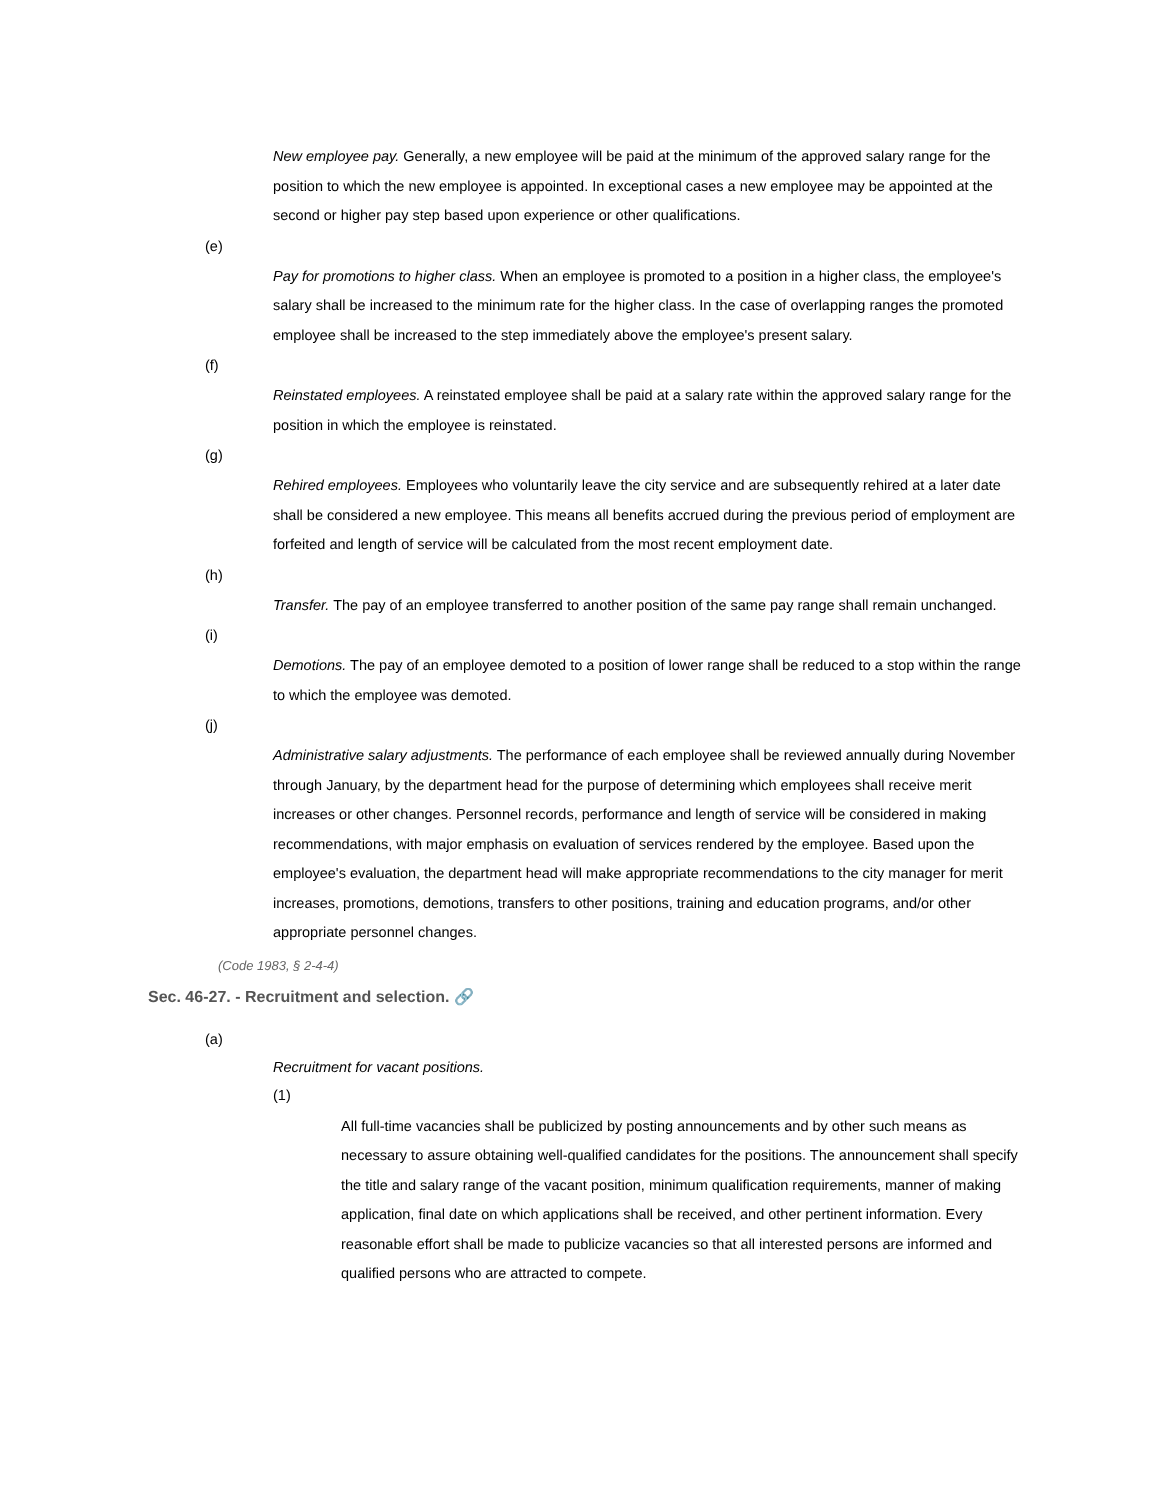New employee pay. Generally, a new employee will be paid at the minimum of the approved salary range for the position to which the new employee is appointed. In exceptional cases a new employee may be appointed at the second or higher pay step based upon experience or other qualifications.
(e)
Pay for promotions to higher class. When an employee is promoted to a position in a higher class, the employee's salary shall be increased to the minimum rate for the higher class. In the case of overlapping ranges the promoted employee shall be increased to the step immediately above the employee's present salary.
(f)
Reinstated employees. A reinstated employee shall be paid at a salary rate within the approved salary range for the position in which the employee is reinstated.
(g)
Rehired employees. Employees who voluntarily leave the city service and are subsequently rehired at a later date shall be considered a new employee. This means all benefits accrued during the previous period of employment are forfeited and length of service will be calculated from the most recent employment date.
(h)
Transfer. The pay of an employee transferred to another position of the same pay range shall remain unchanged.
(i)
Demotions. The pay of an employee demoted to a position of lower range shall be reduced to a stop within the range to which the employee was demoted.
(j)
Administrative salary adjustments. The performance of each employee shall be reviewed annually during November through January, by the department head for the purpose of determining which employees shall receive merit increases or other changes. Personnel records, performance and length of service will be considered in making recommendations, with major emphasis on evaluation of services rendered by the employee. Based upon the employee's evaluation, the department head will make appropriate recommendations to the city manager for merit increases, promotions, demotions, transfers to other positions, training and education programs, and/or other appropriate personnel changes.
(Code 1983, § 2-4-4)
Sec. 46-27. - Recruitment and selection. 🔗
(a)
Recruitment for vacant positions.
(1)
All full-time vacancies shall be publicized by posting announcements and by other such means as necessary to assure obtaining well-qualified candidates for the positions. The announcement shall specify the title and salary range of the vacant position, minimum qualification requirements, manner of making application, final date on which applications shall be received, and other pertinent information. Every reasonable effort shall be made to publicize vacancies so that all interested persons are informed and qualified persons who are attracted to compete.